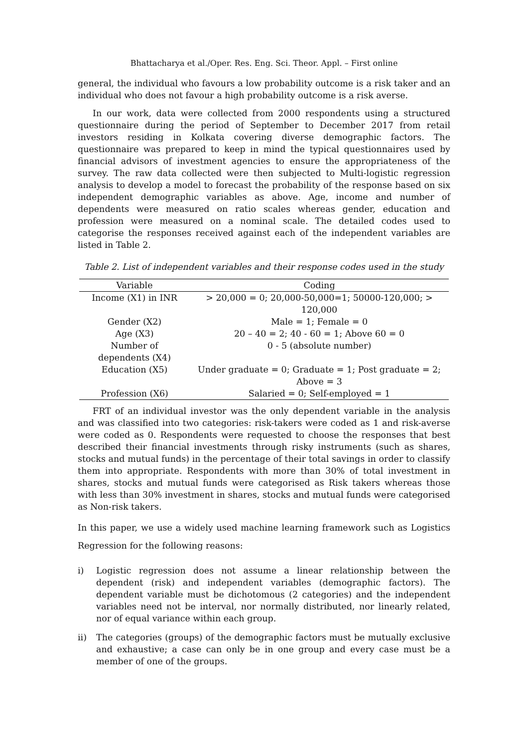Bhattacharya et al./Oper. Res. Eng. Sci. Theor. Appl. – First online
general, the individual who favours a low probability outcome is a risk taker and an individual who does not favour a high probability outcome is a risk averse.
In our work, data were collected from 2000 respondents using a structured questionnaire during the period of September to December 2017 from retail investors residing in Kolkata covering diverse demographic factors. The questionnaire was prepared to keep in mind the typical questionnaires used by financial advisors of investment agencies to ensure the appropriateness of the survey. The raw data collected were then subjected to Multi-logistic regression analysis to develop a model to forecast the probability of the response based on six independent demographic variables as above. Age, income and number of dependents were measured on ratio scales whereas gender, education and profession were measured on a nominal scale. The detailed codes used to categorise the responses received against each of the independent variables are listed in Table 2.
Table 2. List of independent variables and their response codes used in the study
| Variable | Coding |
| --- | --- |
| Income (X1) in INR | > 20,000 = 0; 20,000-50,000=1; 50000-120,000; > 120,000 |
| Gender (X2) | Male = 1; Female = 0 |
| Age (X3) | 20 – 40 = 2; 40 - 60 = 1; Above 60 = 0 |
| Number of dependents (X4) | 0 - 5 (absolute number) |
| Education (X5) | Under graduate = 0; Graduate = 1; Post graduate = 2; Above = 3 |
| Profession (X6) | Salaried = 0; Self-employed = 1 |
FRT of an individual investor was the only dependent variable in the analysis and was classified into two categories: risk-takers were coded as 1 and risk-averse were coded as 0. Respondents were requested to choose the responses that best described their financial investments through risky instruments (such as shares, stocks and mutual funds) in the percentage of their total savings in order to classify them into appropriate. Respondents with more than 30% of total investment in shares, stocks and mutual funds were categorised as Risk takers whereas those with less than 30% investment in shares, stocks and mutual funds were categorised as Non-risk takers.
In this paper, we use a widely used machine learning framework such as Logistics Regression for the following reasons:
i) Logistic regression does not assume a linear relationship between the dependent (risk) and independent variables (demographic factors). The dependent variable must be dichotomous (2 categories) and the independent variables need not be interval, nor normally distributed, nor linearly related, nor of equal variance within each group.
ii) The categories (groups) of the demographic factors must be mutually exclusive and exhaustive; a case can only be in one group and every case must be a member of one of the groups.